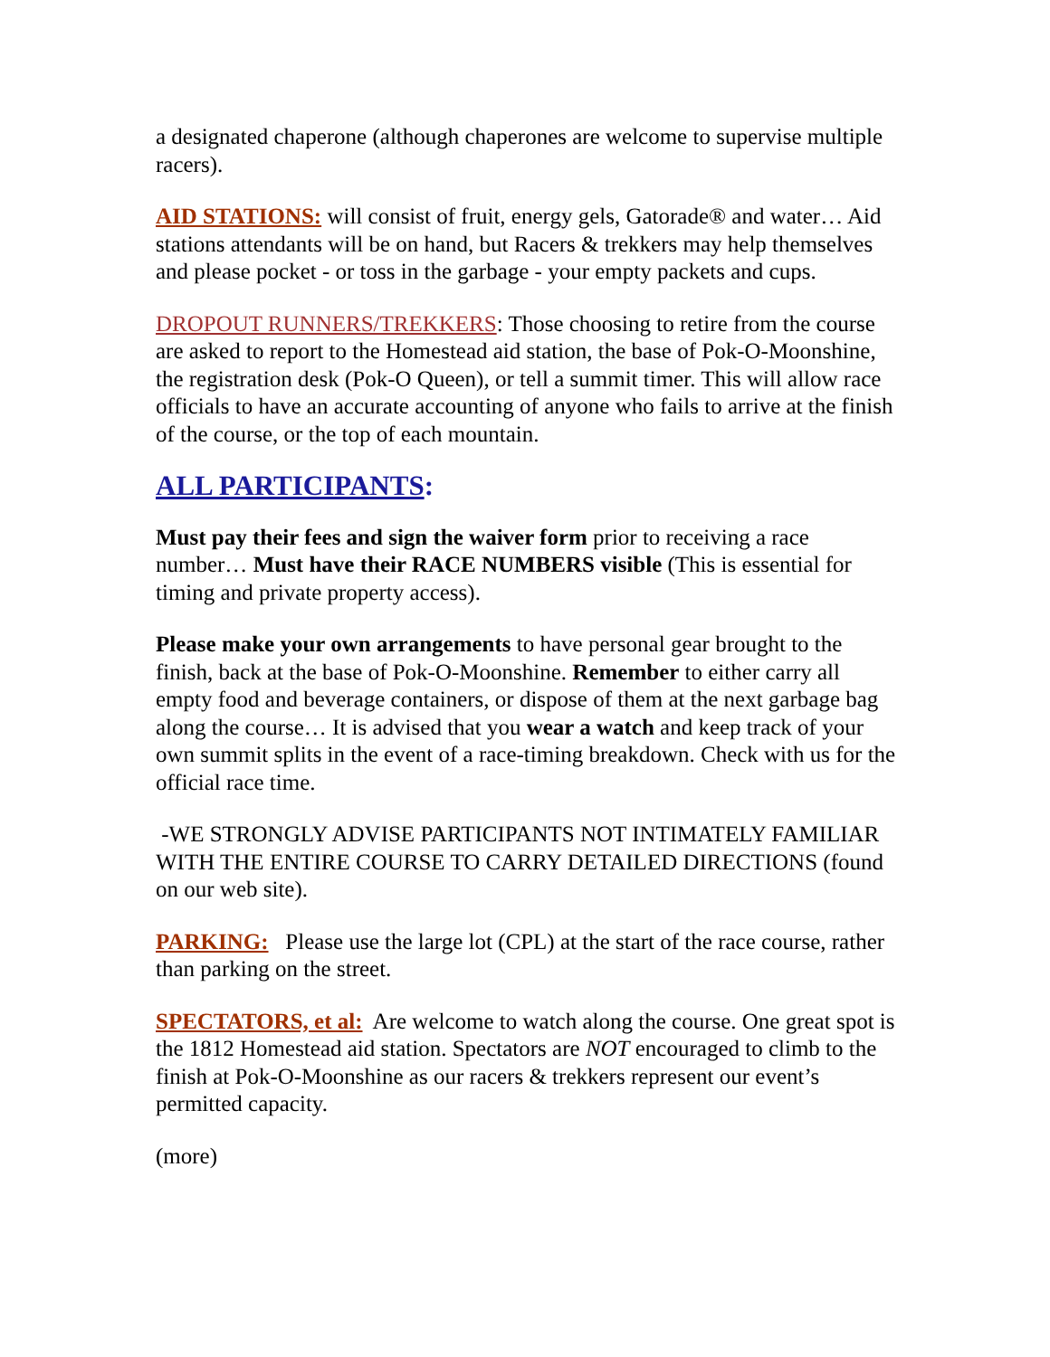a designated chaperone (although chaperones are welcome to supervise multiple racers).
AID STATIONS: will consist of fruit, energy gels, Gatorade® and water… Aid stations attendants will be on hand, but Racers & trekkers may help themselves and please pocket - or toss in the garbage - your empty packets and cups.
DROPOUT RUNNERS/TREKKERS: Those choosing to retire from the course are asked to report to the Homestead aid station, the base of Pok-O-Moonshine, the registration desk (Pok-O Queen), or tell a summit timer. This will allow race officials to have an accurate accounting of anyone who fails to arrive at the finish of the course, or the top of each mountain.
ALL PARTICIPANTS:
Must pay their fees and sign the waiver form prior to receiving a race number… Must have their RACE NUMBERS visible (This is essential for timing and private property access).
Please make your own arrangements to have personal gear brought to the finish, back at the base of Pok-O-Moonshine. Remember to either carry all empty food and beverage containers, or dispose of them at the next garbage bag along the course… It is advised that you wear a watch and keep track of your own summit splits in the event of a race-timing breakdown. Check with us for the official race time.
-WE STRONGLY ADVISE PARTICIPANTS NOT INTIMATELY FAMILIAR WITH THE ENTIRE COURSE TO CARRY DETAILED DIRECTIONS (found on our web site).
PARKING: Please use the large lot (CPL) at the start of the race course, rather than parking on the street.
SPECTATORS, et al: Are welcome to watch along the course. One great spot is the 1812 Homestead aid station. Spectators are NOT encouraged to climb to the finish at Pok-O-Moonshine as our racers & trekkers represent our event’s permitted capacity.
(more)